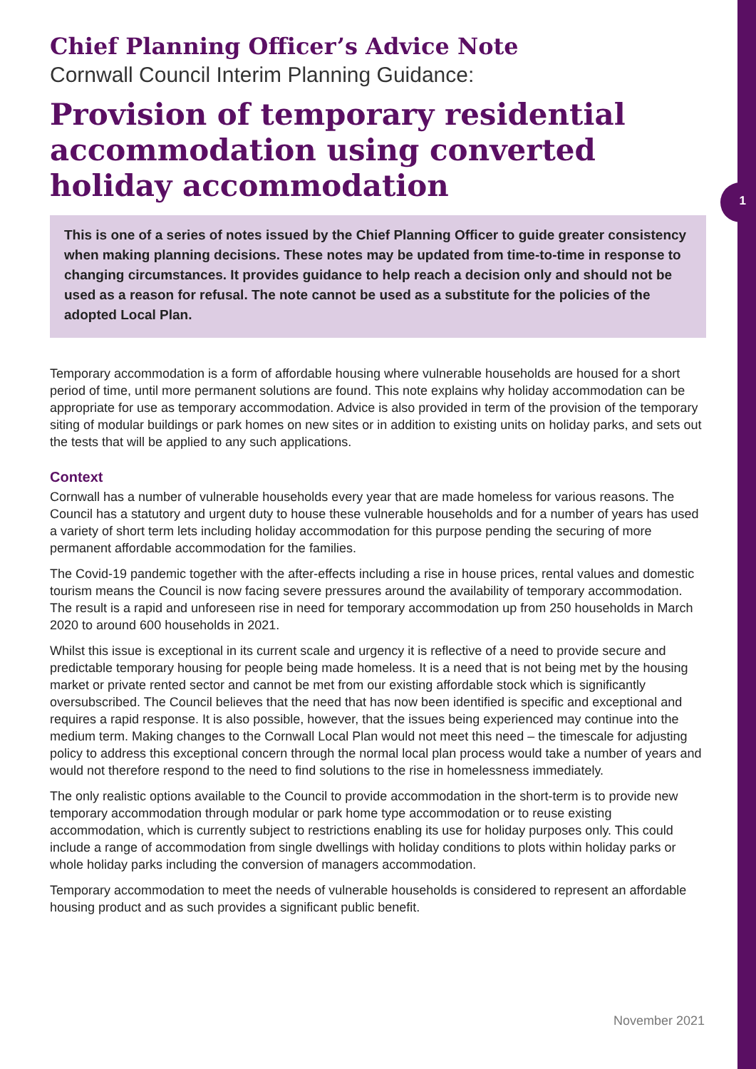1
Chief Planning Officer’s Advice Note
Cornwall Council Interim Planning Guidance:
Provision of temporary residential accommodation using converted holiday accommodation
This is one of a series of notes issued by the Chief Planning Officer to guide greater consistency when making planning decisions. These notes may be updated from time-to-time in response to changing circumstances. It provides guidance to help reach a decision only and should not be used as a reason for refusal. The note cannot be used as a substitute for the policies of the adopted Local Plan.
Temporary accommodation is a form of affordable housing where vulnerable households are housed for a short period of time, until more permanent solutions are found. This note explains why holiday accommodation can be appropriate for use as temporary accommodation. Advice is also provided in term of the provision of the temporary siting of modular buildings or park homes on new sites or in addition to existing units on holiday parks, and sets out the tests that will be applied to any such applications.
Context
Cornwall has a number of vulnerable households every year that are made homeless for various reasons. The Council has a statutory and urgent duty to house these vulnerable households and for a number of years has used a variety of short term lets including holiday accommodation for this purpose pending the securing of more permanent affordable accommodation for the families.
The Covid-19 pandemic together with the after-effects including a rise in house prices, rental values and domestic tourism means the Council is now facing severe pressures around the availability of temporary accommodation. The result is a rapid and unforeseen rise in need for temporary accommodation up from 250 households in March 2020 to around 600 households in 2021.
Whilst this issue is exceptional in its current scale and urgency it is reflective of a need to provide secure and predictable temporary housing for people being made homeless. It is a need that is not being met by the housing market or private rented sector and cannot be met from our existing affordable stock which is significantly oversubscribed. The Council believes that the need that has now been identified is specific and exceptional and requires a rapid response. It is also possible, however, that the issues being experienced may continue into the medium term. Making changes to the Cornwall Local Plan would not meet this need – the timescale for adjusting policy to address this exceptional concern through the normal local plan process would take a number of years and would not therefore respond to the need to find solutions to the rise in homelessness immediately.
The only realistic options available to the Council to provide accommodation in the short-term is to provide new temporary accommodation through modular or park home type accommodation or to reuse existing accommodation, which is currently subject to restrictions enabling its use for holiday purposes only. This could include a range of accommodation from single dwellings with holiday conditions to plots within holiday parks or whole holiday parks including the conversion of managers accommodation.
Temporary accommodation to meet the needs of vulnerable households is considered to represent an affordable housing product and as such provides a significant public benefit.
November 2021